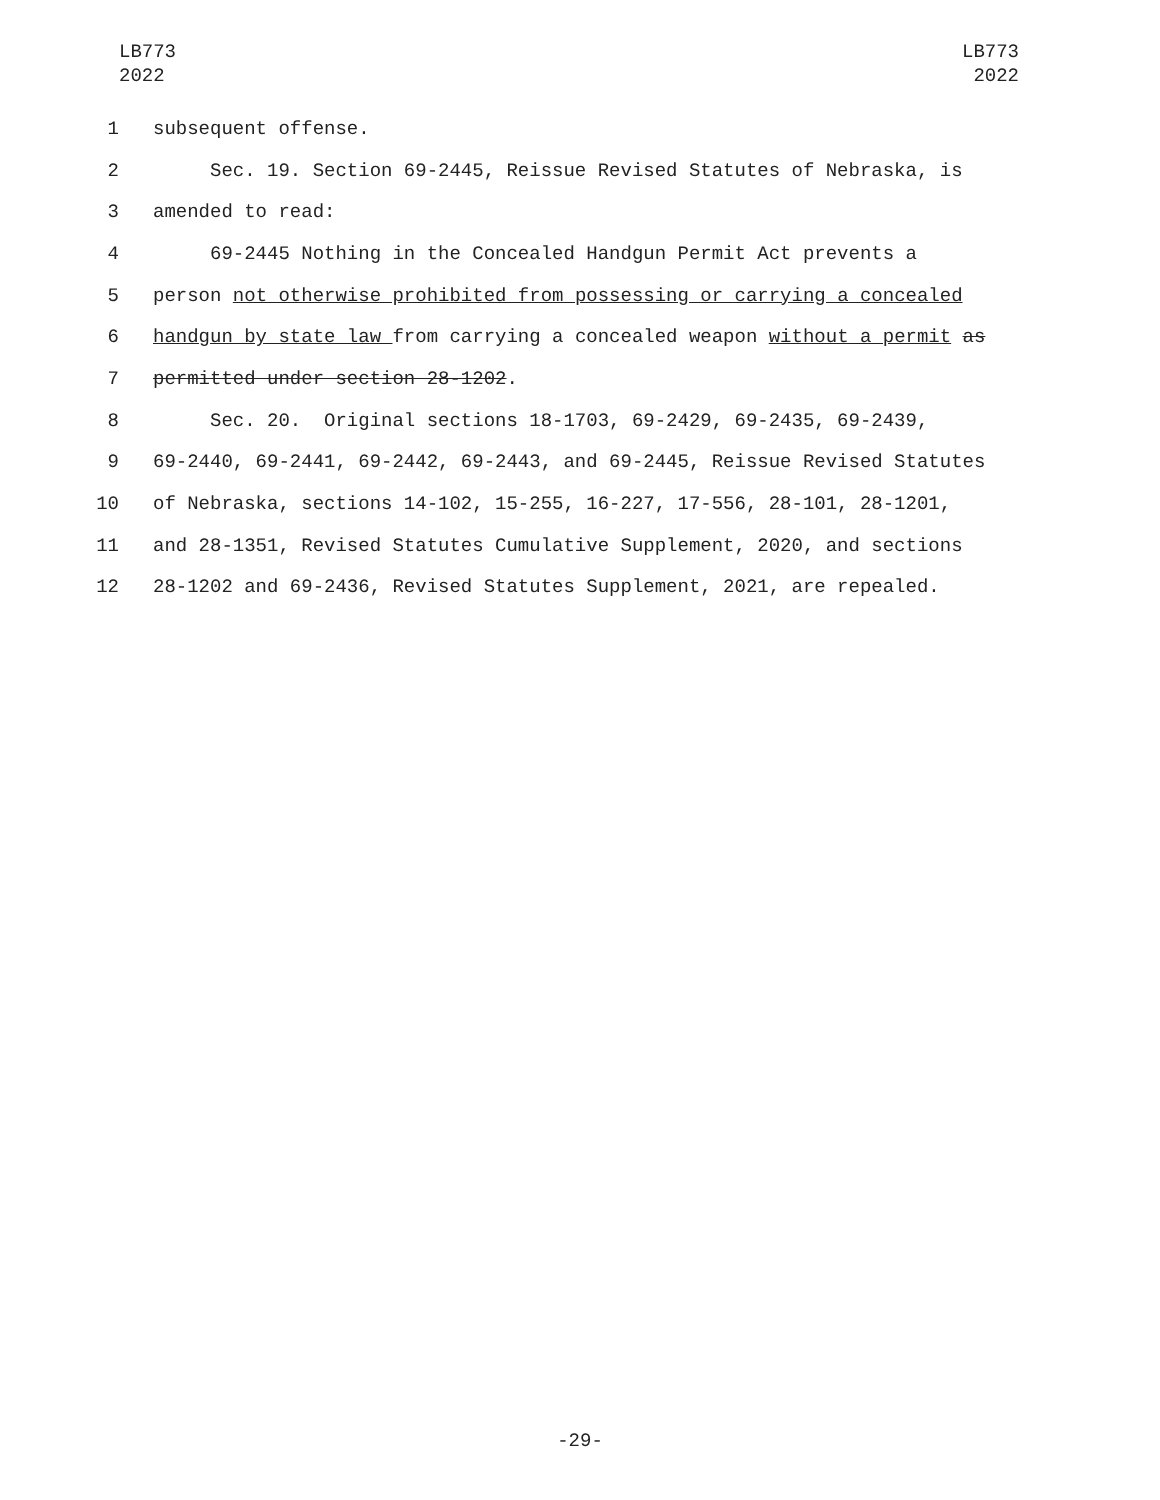LB773
2022
LB773
2022
1 subsequent offense.
2 Sec. 19. Section 69-2445, Reissue Revised Statutes of Nebraska, is
3 amended to read:
4 69-2445 Nothing in the Concealed Handgun Permit Act prevents a
5 person not otherwise prohibited from possessing or carrying a concealed
6 handgun by state law from carrying a concealed weapon without a permit as
7 permitted under section 28-1202.
8 Sec. 20. Original sections 18-1703, 69-2429, 69-2435, 69-2439,
9 69-2440, 69-2441, 69-2442, 69-2443, and 69-2445, Reissue Revised Statutes
10 of Nebraska, sections 14-102, 15-255, 16-227, 17-556, 28-101, 28-1201,
11 and 28-1351, Revised Statutes Cumulative Supplement, 2020, and sections
12 28-1202 and 69-2436, Revised Statutes Supplement, 2021, are repealed.
-29-